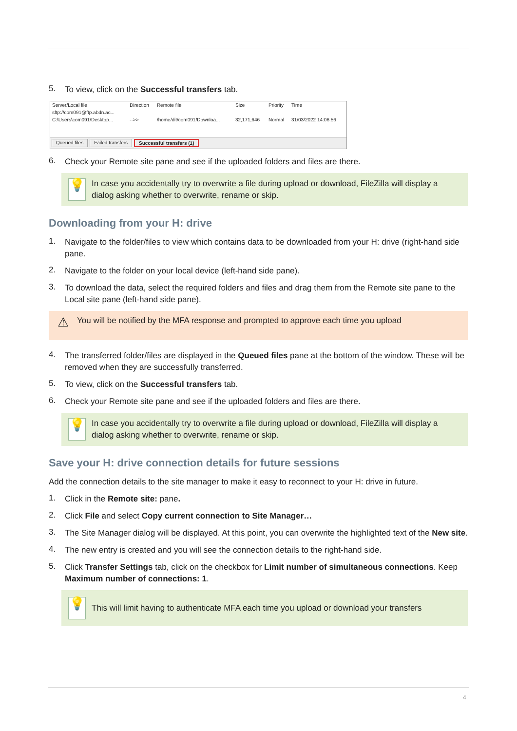5.
To view, click on the Successful transfers tab.
| Server/Local file | Direction | Remote file | Size | Priority | Time |
| --- | --- | --- | --- | --- | --- |
| sftp://com091@ftp.abdn.ac... | | | | | |
| C:\Users\com091\Desktop... | -->> | /home/dit/com091/Downloa... | 32,171,646 | Normal | 31/03/2022 14:06:56 |
Queued files Failed transfers Successful transfers (1)
6.
Check your Remote site pane and see if the uploaded folders and files are there.
💡
In case you accidentally try to overwrite a file during upload or download, FileZilla will display a dialog asking whether to overwrite, rename or skip.
Downloading from your H: drive
1.
Navigate to the folder/files to view which contains data to be downloaded from your H: drive (right-hand side pane.
2.
Navigate to the folder on your local device (left-hand side pane).
3.
To download the data, select the required folders and files and drag them from the Remote site pane to the Local site pane (left-hand side pane).
⚠
You will be notified by the MFA response and prompted to approve each time you upload
4.
The transferred folder/files are displayed in the Queued files pane at the bottom of the window. These will be removed when they are successfully transferred.
5.
To view, click on the Successful transfers tab.
6.
Check your Remote site pane and see if the uploaded folders and files are there.
💡
In case you accidentally try to overwrite a file during upload or download, FileZilla will display a dialog asking whether to overwrite, rename or skip.
Save your H: drive connection details for future sessions
Add the connection details to the site manager to make it easy to reconnect to your H: drive in future.
1.
Click in the Remote site: pane.
2.
Click File and select Copy current connection to Site Manager…
3.
The Site Manager dialog will be displayed. At this point, you can overwrite the highlighted text of the New site.
4.
The new entry is created and you will see the connection details to the right-hand side.
5.
Click Transfer Settings tab, click on the checkbox for Limit number of simultaneous connections. Keep Maximum number of connections: 1.
💡
This will limit having to authenticate MFA each time you upload or download your transfers
4